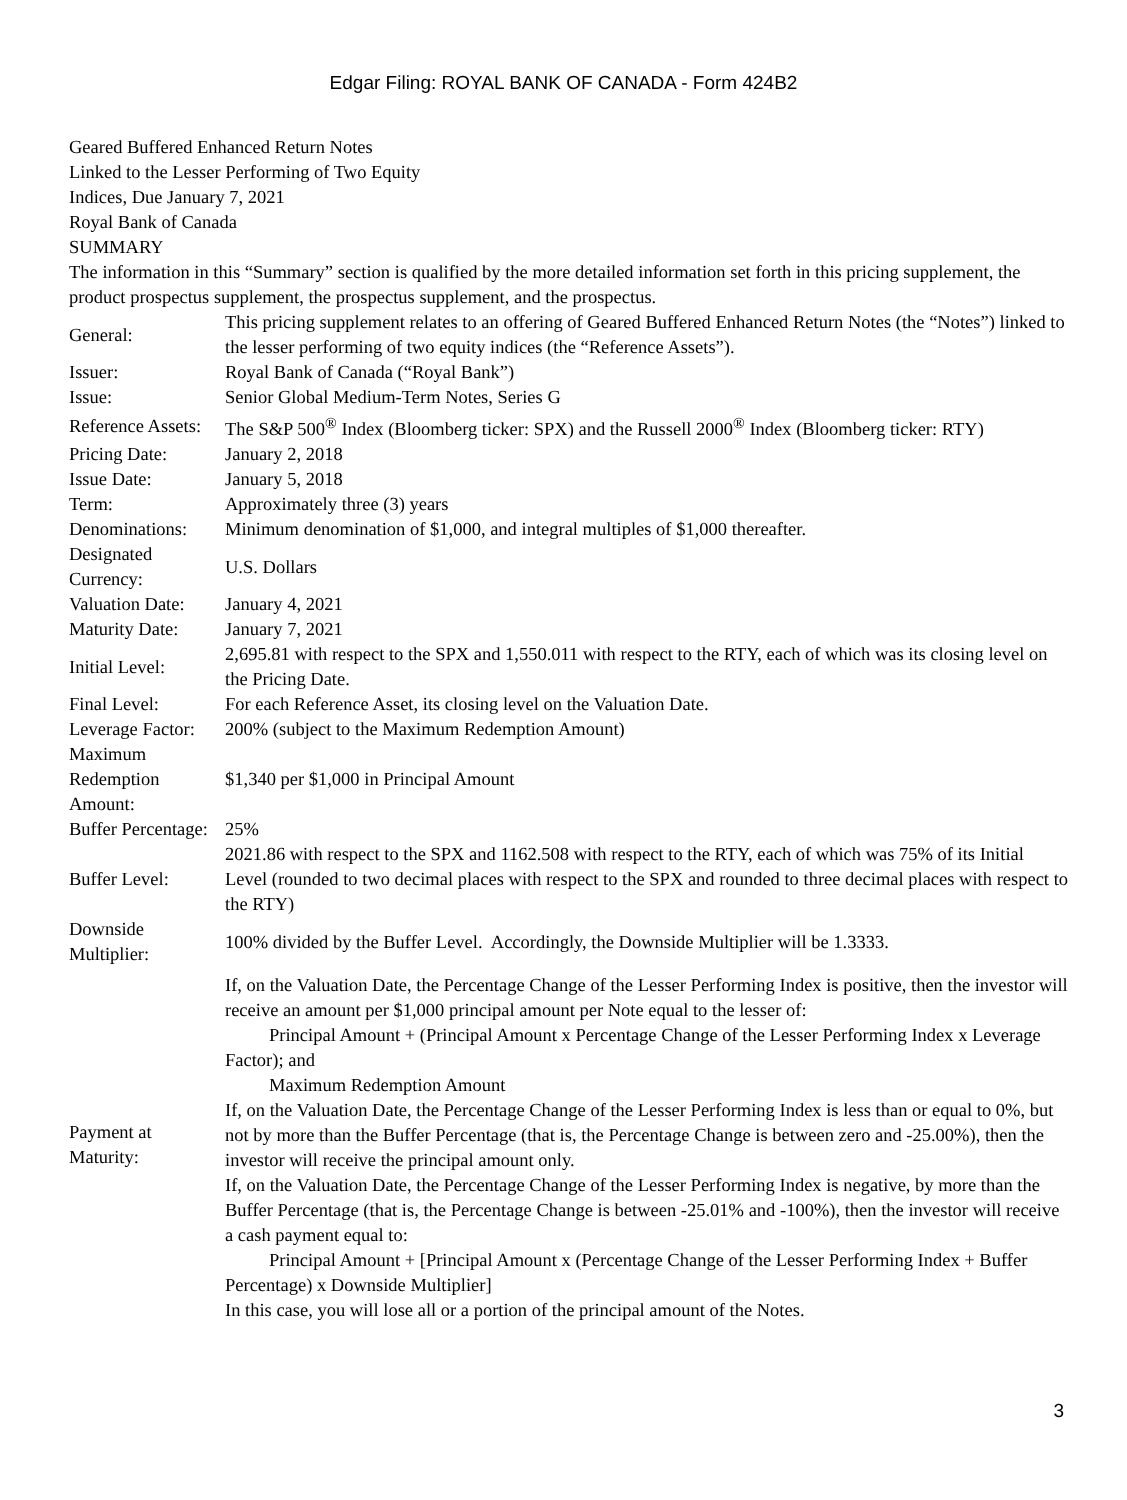Edgar Filing: ROYAL BANK OF CANADA - Form 424B2
Geared Buffered Enhanced Return Notes
Linked to the Lesser Performing of Two Equity
Indices, Due January 7, 2021
Royal Bank of Canada
SUMMARY
The information in this “Summary” section is qualified by the more detailed information set forth in this pricing supplement, the product prospectus supplement, the prospectus supplement, and the prospectus.
| General: | This pricing supplement relates to an offering of Geared Buffered Enhanced Return Notes (the “Notes”) linked to the lesser performing of two equity indices (the “Reference Assets”). |
| Issuer: | Royal Bank of Canada (“Royal Bank”) |
| Issue: | Senior Global Medium-Term Notes, Series G |
| Reference Assets: | The S&P 500<sup>®</sup> Index (Bloomberg ticker: SPX) and the Russell 2000<sup>®</sup> Index (Bloomberg ticker: RTY) |
| Pricing Date: | January 2, 2018 |
| Issue Date: | January 5, 2018 |
| Term: | Approximately three (3) years |
| Denominations: | Minimum denomination of $1,000, and integral multiples of $1,000 thereafter. |
| Designated Currency: | U.S. Dollars |
| Valuation Date: | January 4, 2021 |
| Maturity Date: | January 7, 2021 |
| Initial Level: | 2,695.81 with respect to the SPX and 1,550.011 with respect to the RTY, each of which was its closing level on the Pricing Date. |
| Final Level: | For each Reference Asset, its closing level on the Valuation Date. |
| Leverage Factor: | 200% (subject to the Maximum Redemption Amount) |
| Maximum Redemption Amount: | $1,340 per $1,000 in Principal Amount |
| Buffer Percentage: | 25% |
| Buffer Level: | 2021.86 with respect to the SPX and 1162.508 with respect to the RTY, each of which was 75% of its Initial Level (rounded to two decimal places with respect to the SPX and rounded to three decimal places with respect to the RTY) |
| Downside Multiplier: | 100% divided by the Buffer Level. Accordingly, the Downside Multiplier will be 1.3333. |
| Payment at Maturity: | If, on the Valuation Date, the Percentage Change of the Lesser Performing Index is positive, then the investor will receive an amount per $1,000 principal amount per Note equal to the lesser of: Principal Amount + (Principal Amount x Percentage Change of the Lesser Performing Index x Leverage Factor); and Maximum Redemption Amount If, on the Valuation Date, the Percentage Change of the Lesser Performing Index is less than or equal to 0%, but not by more than the Buffer Percentage (that is, the Percentage Change is between zero and -25.00%), then the investor will receive the principal amount only. If, on the Valuation Date, the Percentage Change of the Lesser Performing Index is negative, by more than the Buffer Percentage (that is, the Percentage Change is between -25.01% and -100%), then the investor will receive a cash payment equal to: Principal Amount + [Principal Amount x (Percentage Change of the Lesser Performing Index + Buffer Percentage) x Downside Multiplier] In this case, you will lose all or a portion of the principal amount of the Notes. |
3